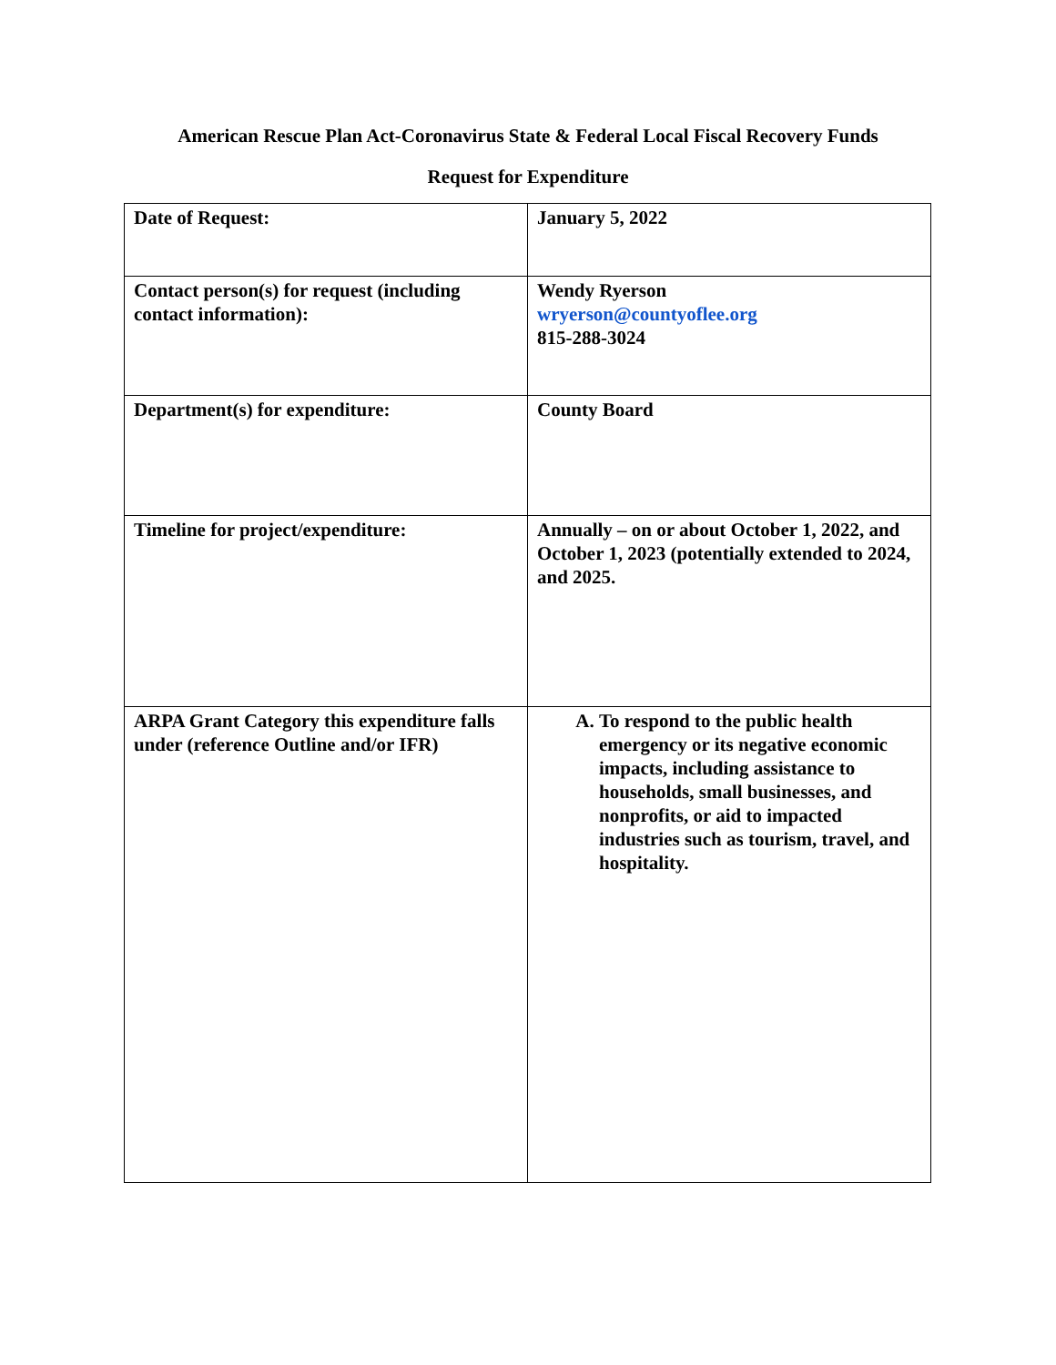American Rescue Plan Act-Coronavirus State & Federal Local Fiscal Recovery Funds
Request for Expenditure
| Date of Request: | January 5, 2022 |
| Contact person(s) for request (including contact information): | Wendy Ryerson wryerson@countyoflee.org 815-288-3024 |
| Department(s) for expenditure: | County Board |
| Timeline for project/expenditure: | Annually – on or about October 1, 2022, and October 1, 2023 (potentially extended to 2024, and 2025. |
| ARPA Grant Category this expenditure falls under (reference Outline and/or IFR) | A. To respond to the public health emergency or its negative economic impacts, including assistance to households, small businesses, and nonprofits, or aid to impacted industries such as tourism, travel, and hospitality. |